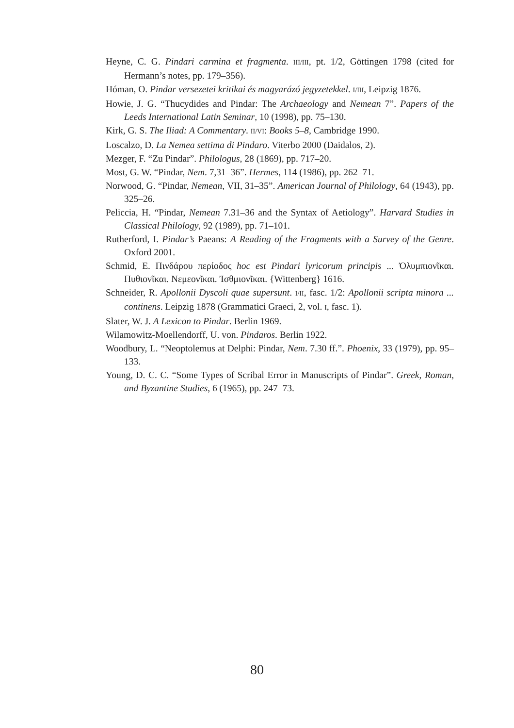Heyne, C. G. Pindari carmina et fragmenta. III/III, pt. 1/2, Göttingen 1798 (cited for Hermann’s notes, pp. 179–356).
Hóman, O. Pindar versezetei kritikai és magyarázó jegyzetekkel. I/III, Leipzig 1876.
Howie, J. G. “Thucydides and Pindar: The Archaeology and Nemean 7”. Papers of the Leeds International Latin Seminar, 10 (1998), pp. 75–130.
Kirk, G. S. The Iliad: A Commentary. II/VI: Books 5–8, Cambridge 1990.
Loscalzo, D. La Nemea settima di Pindaro. Viterbo 2000 (Daidalos, 2).
Mezger, F. “Zu Pindar”. Philologus, 28 (1869), pp. 717–20.
Most, G. W. “Pindar, Nem. 7,31–36”. Hermes, 114 (1986), pp. 262–71.
Norwood, G. “Pindar, Nemean, VII, 31–35”. American Journal of Philology, 64 (1943), pp. 325–26.
Peliccia, H. “Pindar, Nemean 7.31–36 and the Syntax of Aetiology”. Harvard Studies in Classical Philology, 92 (1989), pp. 71–101.
Rutherford, I. Pindar’s Paeans: A Reading of the Fragments with a Survey of the Genre. Oxford 2001.
Schmid, E. Πινδάρου περίοδος hoc est Pindari lyricorum principis ... Ὀλυμπιο­νῖκαι. Πυθιονῖκαι. Νεμεονῖκαι. Ἰσθμιονῖκαι. {Wittenberg} 1616.
Schneider, R. Apollonii Dyscoli quae supersunt. I/II, fasc. 1/2: Apollonii scripta minora ... continens. Leipzig 1878 (Grammatici Graeci, 2, vol. I, fasc. 1).
Slater, W. J. A Lexicon to Pindar. Berlin 1969.
Wilamowitz-Moellendorff, U. von. Pindaros. Berlin 1922.
Woodbury, L. “Neoptolemus at Delphi: Pindar, Nem. 7.30 ff.”. Phoenix, 33 (1979), pp. 95–133.
Young, D. C. C. “Some Types of Scribal Error in Manuscripts of Pindar”. Greek, Roman, and Byzantine Studies, 6 (1965), pp. 247–73.
80